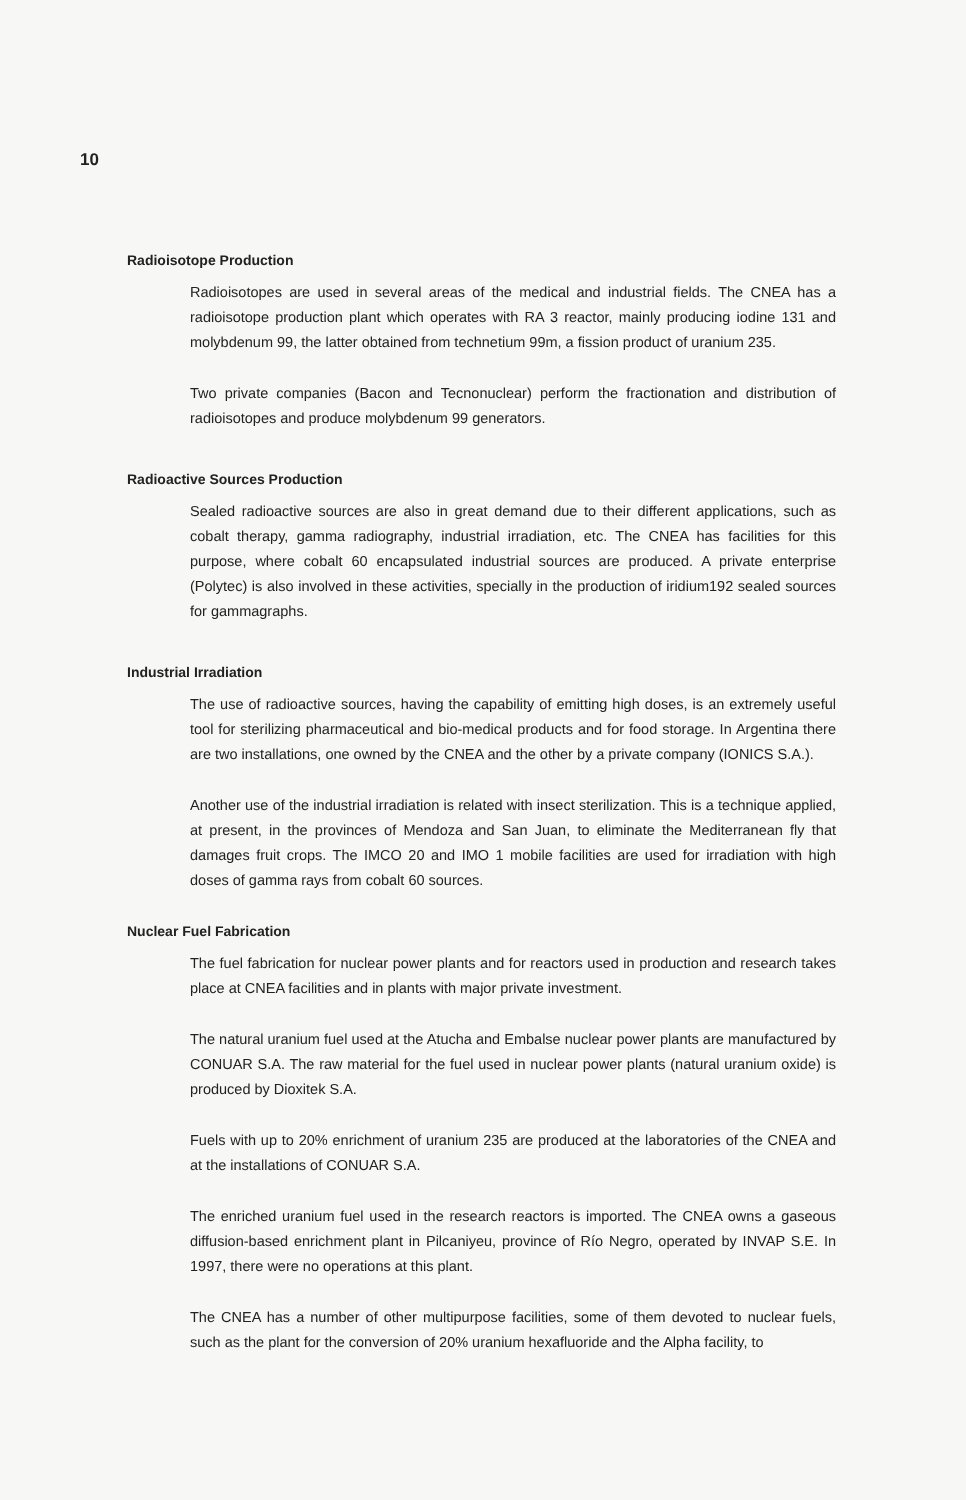10
Radioisotope Production
Radioisotopes are used in several areas of the medical and industrial fields. The CNEA has a radioisotope production plant which operates with RA 3 reactor, mainly producing iodine 131 and molybdenum 99, the latter obtained from technetium 99m, a fission product of uranium 235.
Two private companies (Bacon and Tecnonuclear) perform the fractionation and distribution of radioisotopes and produce molybdenum 99 generators.
Radioactive Sources Production
Sealed radioactive sources are also in great demand due to their different applications, such as cobalt therapy, gamma radiography, industrial irradiation, etc. The CNEA has facilities for this purpose, where cobalt 60 encapsulated industrial sources are produced. A private enterprise (Polytec) is also involved in these activities, specially in the production of iridium192 sealed sources for gammagraphs.
Industrial Irradiation
The use of radioactive sources, having the capability of emitting high doses, is an extremely useful tool for sterilizing pharmaceutical and bio-medical products and for food storage. In Argentina there are two installations, one owned by the CNEA and the other by a private company (IONICS S.A.).
Another use of the industrial irradiation is related with insect sterilization. This is a technique applied, at present, in the provinces of Mendoza and San Juan, to eliminate the Mediterranean fly that damages fruit crops. The IMCO 20 and IMO 1 mobile facilities are used for irradiation with high doses of gamma rays from cobalt 60 sources.
Nuclear Fuel Fabrication
The fuel fabrication for nuclear power plants and for reactors used in production and research takes place at CNEA facilities and in plants with major private investment.
The natural uranium fuel used at the Atucha and Embalse nuclear power plants are manufactured by CONUAR S.A. The raw material for the fuel used in nuclear power plants (natural uranium oxide) is produced by Dioxitek S.A.
Fuels with up to 20% enrichment of uranium 235 are produced at the laboratories of the CNEA and at the installations of CONUAR S.A.
The enriched uranium fuel used in the research reactors is imported. The CNEA owns a gaseous diffusion-based enrichment plant in Pilcaniyeu, province of Río Negro, operated by INVAP S.E. In 1997, there were no operations at this plant.
The CNEA has a number of other multipurpose facilities, some of them devoted to nuclear fuels, such as the plant for the conversion of 20% uranium hexafluoride and the Alpha facility, to